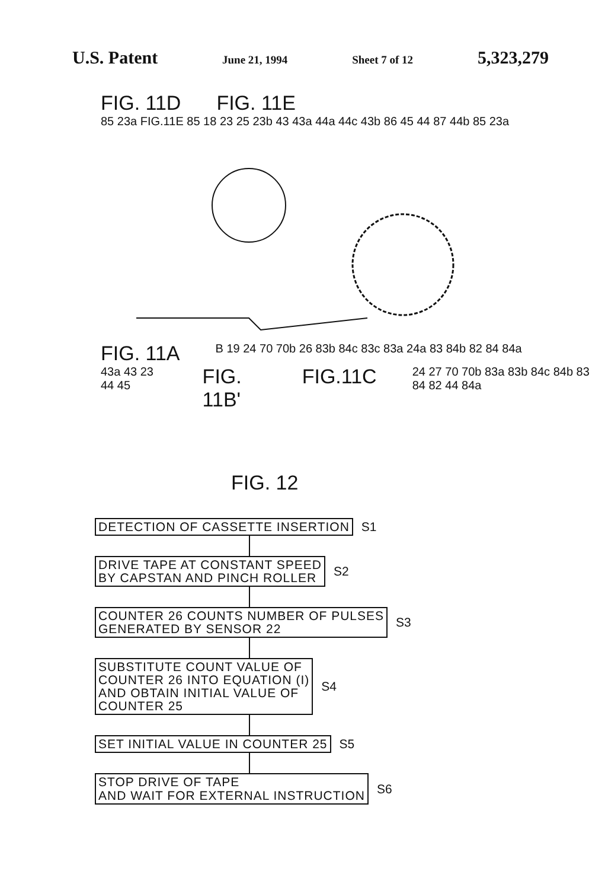U.S. Patent June 21, 1994 Sheet 7 of 12 5,323,279
FIG. 11D FIG. 11E
85 23a FIG.11E 85 18 23 25 23b 43 43a 44a 44c 43b 86 45 44 87 44b 85 23a
FIG. 11A B 19 24 70 70b 26 83b 84c 83c 83a 24a 83 84b 82 84 84a
43a 43 23 44 45 FIG. 11B' FIG.11C 24 27 70 70b 83a 83b 84c 84b 83 84 82 44 84a
FIG. 12
DETECTION OF CASSETTE INSERTION
S1
DRIVE TAPE AT CONSTANT SPEED
BY CAPSTAN AND PINCH ROLLER
S2
COUNTER 26 COUNTS NUMBER OF PULSES
GENERATED BY SENSOR 22
S3
SUBSTITUTE COUNT VALUE OF
COUNTER 26 INTO EQUATION (I)
AND OBTAIN INITIAL VALUE OF
COUNTER 25
S4
SET INITIAL VALUE IN COUNTER 25
S5
STOP DRIVE OF TAPE
AND WAIT FOR EXTERNAL INSTRUCTION
S6